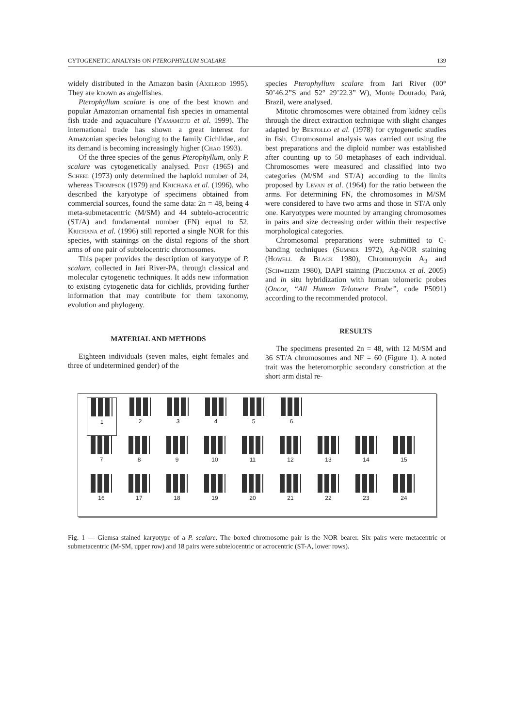CYTOGENETIC ANALYSIS ON PTEROPHYLLUM SCALARE 139
widely distributed in the Amazon basin (Axelrod 1995). They are known as angelfishes.
Pterophyllum scalare is one of the best known and popular Amazonian ornamental fish species in ornamental fish trade and aquaculture (Yamamoto et al. 1999). The international trade has shown a great interest for Amazonian species belonging to the family Cichlidae, and its demand is becoming increasingly higher (Chao 1993).
Of the three species of the genus Pterophyllum, only P. scalare was cytogenetically analysed. Post (1965) and Scheel (1973) only determined the haploid number of 24, whereas Thompson (1979) and Krichana et al. (1996), who described the karyotype of specimens obtained from commercial sources, found the same data: 2n = 48, being 4 meta-submetacentric (M/SM) and 44 subtelo-acrocentric (ST/A) and fundamental number (FN) equal to 52. Krichana et al. (1996) still reported a single NOR for this species, with stainings on the distal regions of the short arms of one pair of subtelocentric chromosomes.
This paper provides the description of karyotype of P. scalare, collected in Jari River-PA, through classical and molecular cytogenetic techniques. It adds new information to existing cytogenetic data for cichlids, providing further information that may contribute for them taxonomy, evolution and phylogeny.
MATERIAL AND METHODS
Eighteen individuals (seven males, eight females and three of undetermined gender) of the
species Pterophyllum scalare from Jari River (00° 50’46.2”S and 52° 29’22.3” W), Monte Dourado, Pará, Brazil, were analysed.
Mitotic chromosomes were obtained from kidney cells through the direct extraction technique with slight changes adapted by Bertollo et al. (1978) for cytogenetic studies in fish. Chromosomal analysis was carried out using the best preparations and the diploid number was established after counting up to 50 metaphases of each individual. Chromosomes were measured and classified into two categories (M/SM and ST/A) according to the limits proposed by Levan et al. (1964) for the ratio between the arms. For determining FN, the chromosomes in M/SM were considered to have two arms and those in ST/A only one. Karyotypes were mounted by arranging chromosomes in pairs and size decreasing order within their respective morphological categories.
Chromosomal preparations were submitted to C-banding techniques (Sumner 1972), Ag-NOR staining (Howell & Black 1980), Chromomycin A<sub>3</sub> and (Schweizer 1980), DAPI staining (Pieczarka et al. 2005) and in situ hybridization with human telomeric probes (Oncor, “All Human Telomere Probe”, code P5091) according to the recommended protocol.
RESULTS
The specimens presented 2n = 48, with 12 M/SM and 36 ST/A chromosomes and NF = 60 (Figure 1). A noted trait was the heteromorphic secondary constriction at the short arm distal re-
1 2 3 4 5 6
7 8 9 10 11 12 13 14 15
16 17 18 19 20 21 22 23 24
Fig. 1 — Giemsa stained karyotype of a P. scalare. The boxed chromosome pair is the NOR bearer. Six pairs were metacentric or submetacentric (M-SM, upper row) and 18 pairs were subtelocentric or acrocentric (ST-A, lower rows).